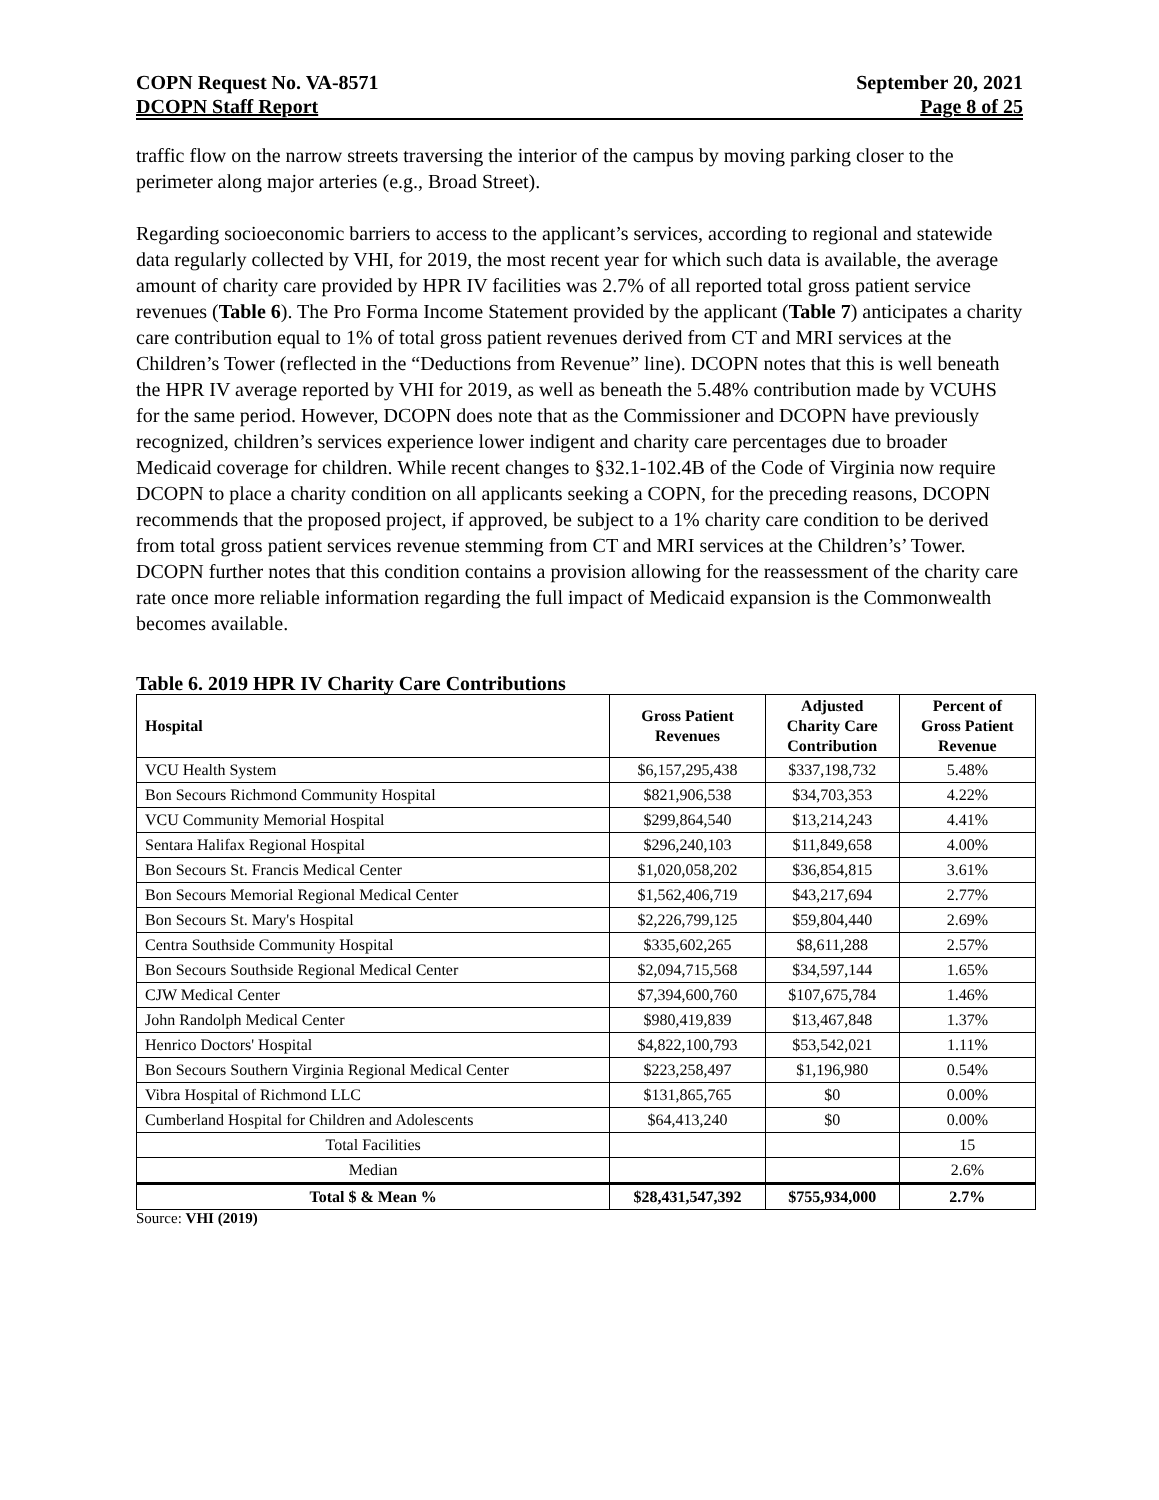COPN Request No. VA-8571
DCOPN Staff Report
September 20, 2021
Page 8 of 25
traffic flow on the narrow streets traversing the interior of the campus by moving parking closer to the perimeter along major arteries (e.g., Broad Street).
Regarding socioeconomic barriers to access to the applicant’s services, according to regional and statewide data regularly collected by VHI, for 2019, the most recent year for which such data is available, the average amount of charity care provided by HPR IV facilities was 2.7% of all reported total gross patient service revenues (Table 6). The Pro Forma Income Statement provided by the applicant (Table 7) anticipates a charity care contribution equal to 1% of total gross patient revenues derived from CT and MRI services at the Children’s Tower (reflected in the “Deductions from Revenue” line). DCOPN notes that this is well beneath the HPR IV average reported by VHI for 2019, as well as beneath the 5.48% contribution made by VCUHS for the same period. However, DCOPN does note that as the Commissioner and DCOPN have previously recognized, children’s services experience lower indigent and charity care percentages due to broader Medicaid coverage for children. While recent changes to §32.1-102.4B of the Code of Virginia now require DCOPN to place a charity condition on all applicants seeking a COPN, for the preceding reasons, DCOPN recommends that the proposed project, if approved, be subject to a 1% charity care condition to be derived from total gross patient services revenue stemming from CT and MRI services at the Children’s’ Tower. DCOPN further notes that this condition contains a provision allowing for the reassessment of the charity care rate once more reliable information regarding the full impact of Medicaid expansion is the Commonwealth becomes available.
Table 6. 2019 HPR IV Charity Care Contributions
| Hospital | Gross Patient Revenues | Adjusted Charity Care Contribution | Percent of Gross Patient Revenue |
| --- | --- | --- | --- |
| VCU Health System | $6,157,295,438 | $337,198,732 | 5.48% |
| Bon Secours Richmond Community Hospital | $821,906,538 | $34,703,353 | 4.22% |
| VCU Community Memorial Hospital | $299,864,540 | $13,214,243 | 4.41% |
| Sentara Halifax Regional Hospital | $296,240,103 | $11,849,658 | 4.00% |
| Bon Secours St. Francis Medical Center | $1,020,058,202 | $36,854,815 | 3.61% |
| Bon Secours Memorial Regional Medical Center | $1,562,406,719 | $43,217,694 | 2.77% |
| Bon Secours St. Mary's Hospital | $2,226,799,125 | $59,804,440 | 2.69% |
| Centra Southside Community Hospital | $335,602,265 | $8,611,288 | 2.57% |
| Bon Secours Southside Regional Medical Center | $2,094,715,568 | $34,597,144 | 1.65% |
| CJW Medical Center | $7,394,600,760 | $107,675,784 | 1.46% |
| John Randolph Medical Center | $980,419,839 | $13,467,848 | 1.37% |
| Henrico Doctors' Hospital | $4,822,100,793 | $53,542,021 | 1.11% |
| Bon Secours Southern Virginia Regional Medical Center | $223,258,497 | $1,196,980 | 0.54% |
| Vibra Hospital of Richmond LLC | $131,865,765 | $0 | 0.00% |
| Cumberland Hospital for Children and Adolescents | $64,413,240 | $0 | 0.00% |
| Total Facilities | | | 15 |
| Median | | | 2.6% |
| Total $ & Mean % | $28,431,547,392 | $755,934,000 | 2.7% |
Source: VHI (2019)